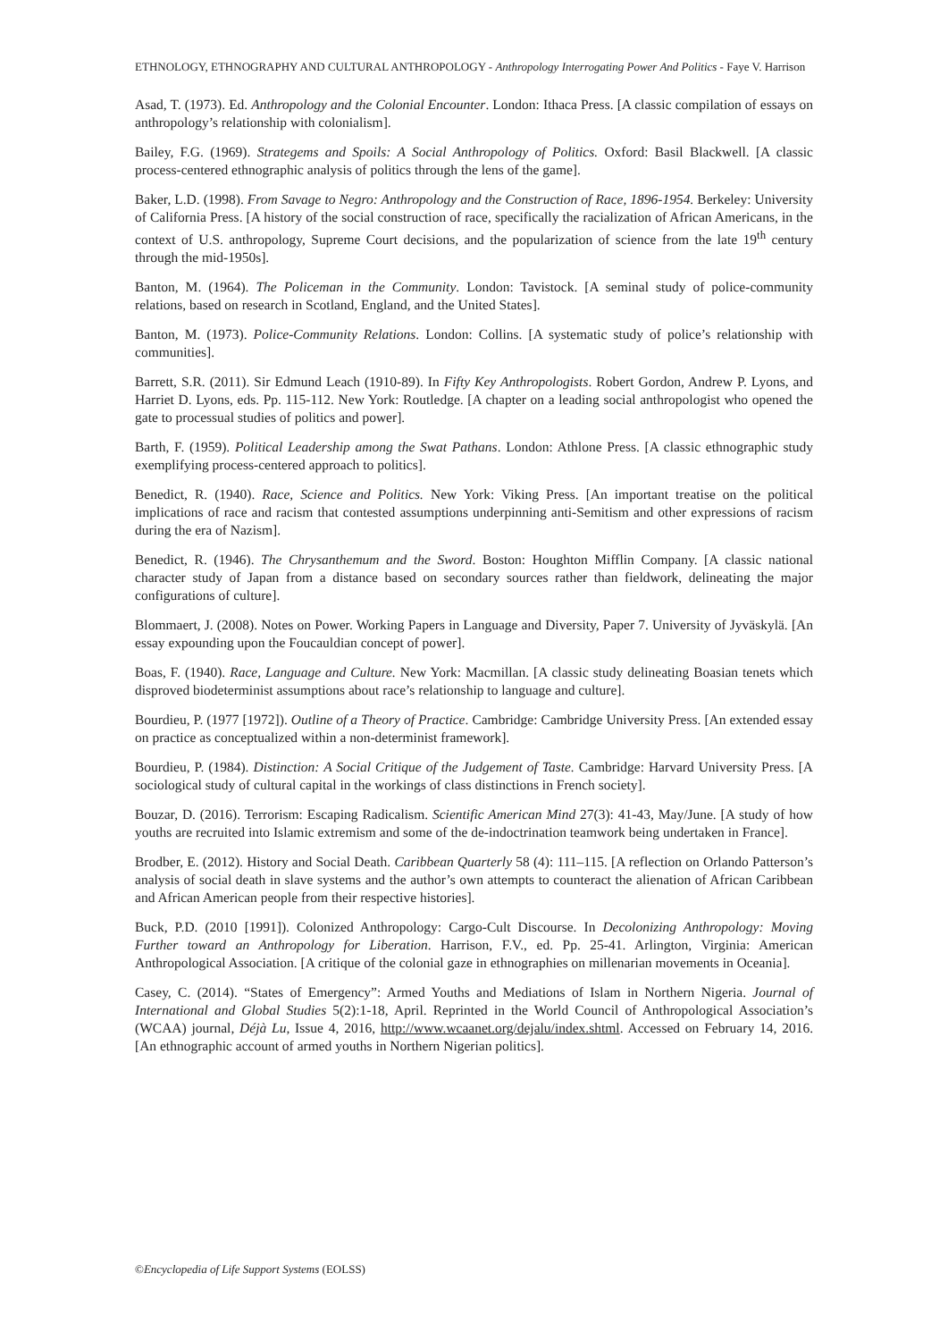ETHNOLOGY, ETHNOGRAPHY AND CULTURAL ANTHROPOLOGY - Anthropology Interrogating Power And Politics - Faye V. Harrison
Asad, T. (1973). Ed. Anthropology and the Colonial Encounter. London: Ithaca Press. [A classic compilation of essays on anthropology’s relationship with colonialism].
Bailey, F.G. (1969). Strategems and Spoils: A Social Anthropology of Politics. Oxford: Basil Blackwell. [A classic process-centered ethnographic analysis of politics through the lens of the game].
Baker, L.D. (1998). From Savage to Negro: Anthropology and the Construction of Race, 1896-1954. Berkeley: University of California Press. [A history of the social construction of race, specifically the racialization of African Americans, in the context of U.S. anthropology, Supreme Court decisions, and the popularization of science from the late 19<sup>th</sup> century through the mid-1950s].
Banton, M. (1964). The Policeman in the Community. London: Tavistock. [A seminal study of police-community relations, based on research in Scotland, England, and the United States].
Banton, M. (1973). Police-Community Relations. London: Collins. [A systematic study of police’s relationship with communities].
Barrett, S.R. (2011). Sir Edmund Leach (1910-89). In Fifty Key Anthropologists. Robert Gordon, Andrew P. Lyons, and Harriet D. Lyons, eds. Pp. 115-112. New York: Routledge. [A chapter on a leading social anthropologist who opened the gate to processual studies of politics and power].
Barth, F. (1959). Political Leadership among the Swat Pathans. London: Athlone Press. [A classic ethnographic study exemplifying process-centered approach to politics].
Benedict, R. (1940). Race, Science and Politics. New York: Viking Press. [An important treatise on the political implications of race and racism that contested assumptions underpinning anti-Semitism and other expressions of racism during the era of Nazism].
Benedict, R. (1946). The Chrysanthemum and the Sword. Boston: Houghton Mifflin Company. [A classic national character study of Japan from a distance based on secondary sources rather than fieldwork, delineating the major configurations of culture].
Blommaert, J. (2008). Notes on Power. Working Papers in Language and Diversity, Paper 7. University of Jyväskylä. [An essay expounding upon the Foucauldian concept of power].
Boas, F. (1940). Race, Language and Culture. New York: Macmillan. [A classic study delineating Boasian tenets which disproved biodeterminist assumptions about race’s relationship to language and culture].
Bourdieu, P. (1977 [1972]). Outline of a Theory of Practice. Cambridge: Cambridge University Press. [An extended essay on practice as conceptualized within a non-determinist framework].
Bourdieu, P. (1984). Distinction: A Social Critique of the Judgement of Taste. Cambridge: Harvard University Press. [A sociological study of cultural capital in the workings of class distinctions in French society].
Bouzar, D. (2016). Terrorism: Escaping Radicalism. Scientific American Mind 27(3): 41-43, May/June. [A study of how youths are recruited into Islamic extremism and some of the de-indoctrination teamwork being undertaken in France].
Brodber, E. (2012). History and Social Death. Caribbean Quarterly 58 (4): 111–115. [A reflection on Orlando Patterson’s analysis of social death in slave systems and the author’s own attempts to counteract the alienation of African Caribbean and African American people from their respective histories].
Buck, P.D. (2010 [1991]). Colonized Anthropology: Cargo-Cult Discourse. In Decolonizing Anthropology: Moving Further toward an Anthropology for Liberation. Harrison, F.V., ed. Pp. 25-41. Arlington, Virginia: American Anthropological Association. [A critique of the colonial gaze in ethnographies on millenarian movements in Oceania].
Casey, C. (2014). “States of Emergency”: Armed Youths and Mediations of Islam in Northern Nigeria. Journal of International and Global Studies 5(2):1-18, April. Reprinted in the World Council of Anthropological Association’s (WCAA) journal, Déjà Lu, Issue 4, 2016, http://www.wcaanet.org/dejalu/index.shtml. Accessed on February 14, 2016. [An ethnographic account of armed youths in Northern Nigerian politics].
©Encyclopedia of Life Support Systems (EOLSS)